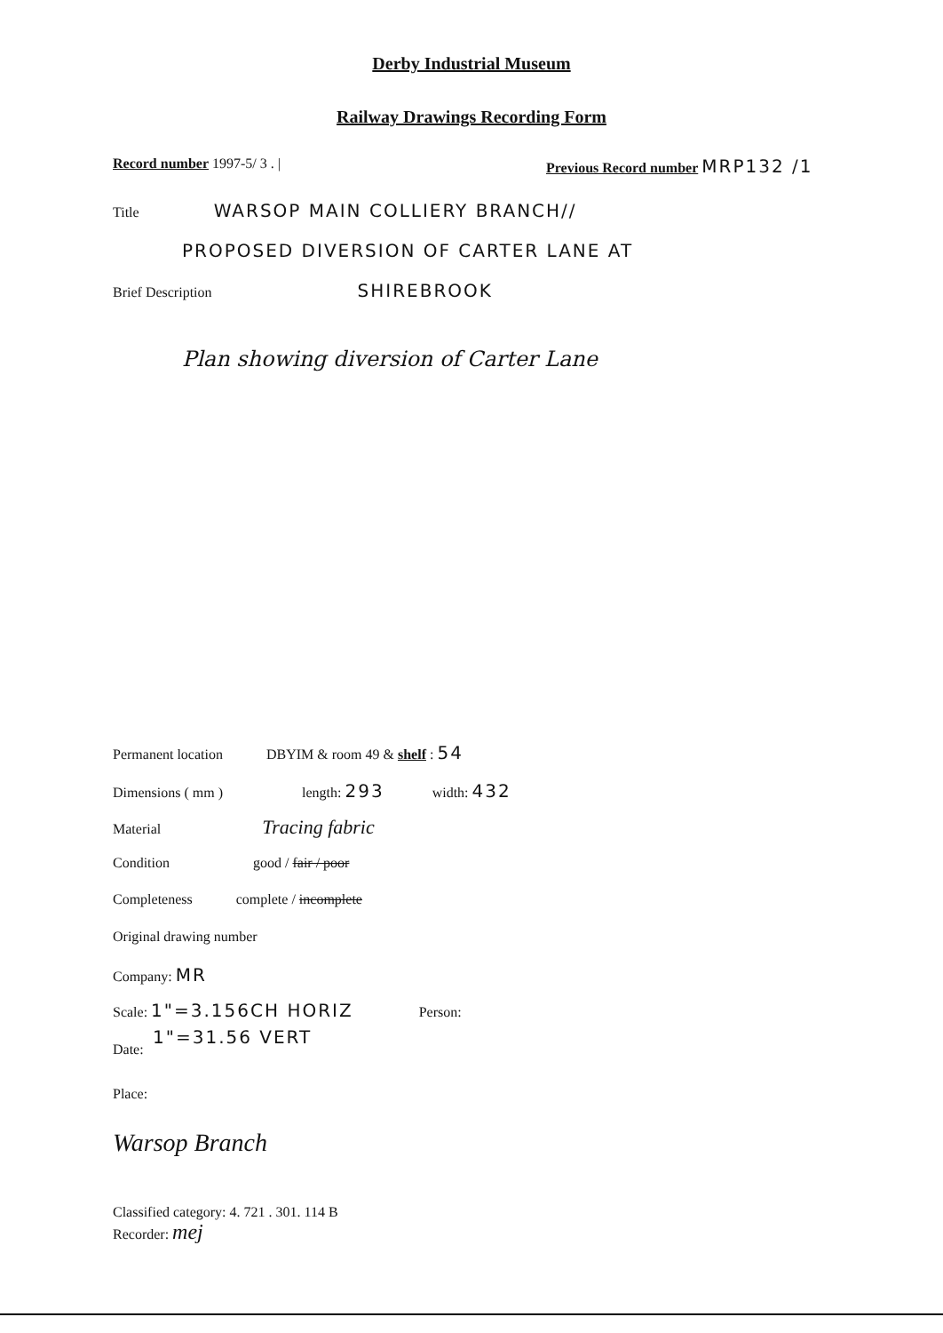Derby Industrial Museum
Railway Drawings Recording Form
Record number 1997-5/ 3 . |
Previous Record number MRP132 /1
Title WARSOP MAIN COLLIERY BRANCH//
PROPOSED DIVERSION OF CARTER LANE AT
Brief Description SHIREBROOK
Plan showing diversion of Carter Lane
Permanent location DBYIM & room 49 & shelf : 54
Dimensions ( mm ) length: 293 width: 432
Material Tracing fabric
Condition good / fair / poor
Completeness complete / incomplete
Original drawing number
Company: MR
Scale: 1"=3.156CH HORIZ Person:
1"=31.56 VERT
Date:
Place:
Warsop Branch
Classified category: 4. 721 . 301. 114 B
Recorder: mej